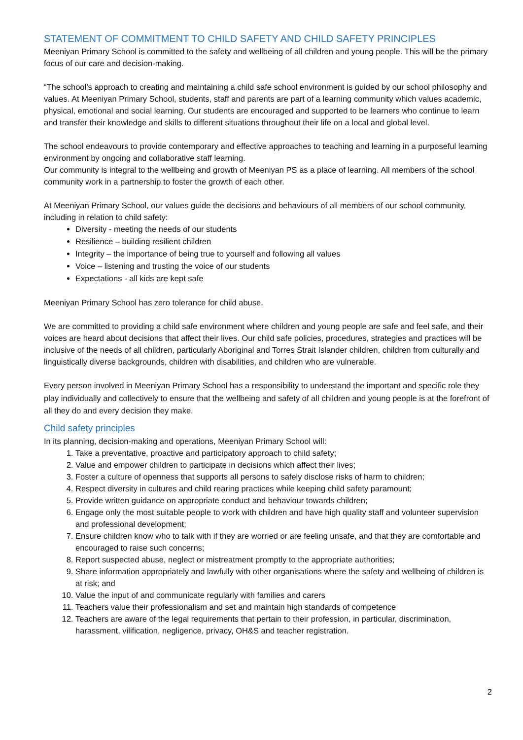STATEMENT OF COMMITMENT TO CHILD SAFETY AND CHILD SAFETY PRINCIPLES
Meeniyan Primary School is committed to the safety and wellbeing of all children and young people. This will be the primary focus of our care and decision-making.
“The school’s approach to creating and maintaining a child safe school environment is guided by our school philosophy and values. At Meeniyan Primary School, students, staff and parents are part of a learning community which values academic, physical, emotional and social learning. Our students are encouraged and supported to be learners who continue to learn and transfer their knowledge and skills to different situations throughout their life on a local and global level.
The school endeavours to provide contemporary and effective approaches to teaching and learning in a purposeful learning environment by ongoing and collaborative staff learning.
Our community is integral to the wellbeing and growth of Meeniyan PS as a place of learning. All members of the school community work in a partnership to foster the growth of each other.
At Meeniyan Primary School, our values guide the decisions and behaviours of all members of our school community, including in relation to child safety:
Diversity - meeting the needs of our students
Resilience – building resilient children
Integrity – the importance of being true to yourself and following all values
Voice – listening and trusting the voice of our students
Expectations - all kids are kept safe
Meeniyan Primary School has zero tolerance for child abuse.
We are committed to providing a child safe environment where children and young people are safe and feel safe, and their voices are heard about decisions that affect their lives. Our child safe policies, procedures, strategies and practices will be inclusive of the needs of all children, particularly Aboriginal and Torres Strait Islander children, children from culturally and linguistically diverse backgrounds, children with disabilities, and children who are vulnerable.
Every person involved in Meeniyan Primary School has a responsibility to understand the important and specific role they play individually and collectively to ensure that the wellbeing and safety of all children and young people is at the forefront of all they do and every decision they make.
Child safety principles
In its planning, decision-making and operations, Meeniyan Primary School will:
1. Take a preventative, proactive and participatory approach to child safety;
2. Value and empower children to participate in decisions which affect their lives;
3. Foster a culture of openness that supports all persons to safely disclose risks of harm to children;
4. Respect diversity in cultures and child rearing practices while keeping child safety paramount;
5. Provide written guidance on appropriate conduct and behaviour towards children;
6. Engage only the most suitable people to work with children and have high quality staff and volunteer supervision and professional development;
7. Ensure children know who to talk with if they are worried or are feeling unsafe, and that they are comfortable and encouraged to raise such concerns;
8. Report suspected abuse, neglect or mistreatment promptly to the appropriate authorities;
9. Share information appropriately and lawfully with other organisations where the safety and wellbeing of children is at risk; and
10. Value the input of and communicate regularly with families and carers
11. Teachers value their professionalism and set and maintain high standards of competence
12. Teachers are aware of the legal requirements that pertain to their profession, in particular, discrimination, harassment, vilification, negligence, privacy, OH&S and teacher registration.
2